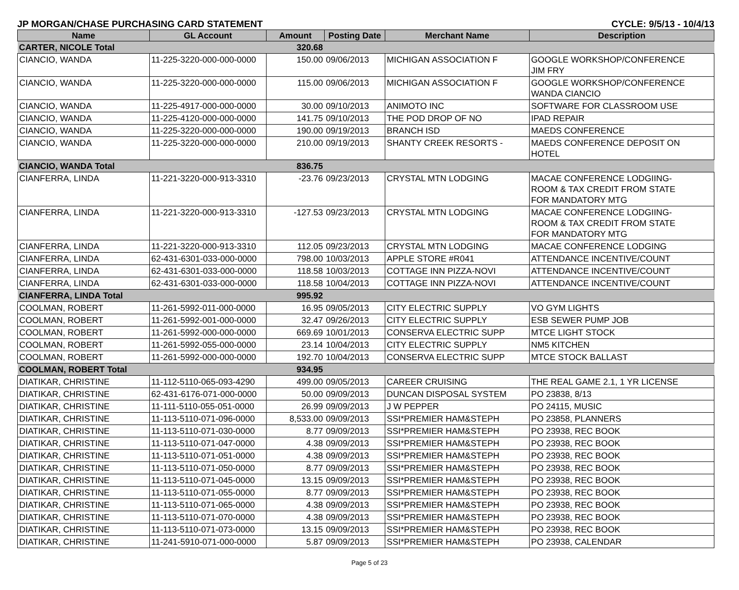JP MORGAN/CHASE PURCHASING CARD STATEMENT CYCLE: 9/5/13 - 10/4/13
| Name | GL Account | Amount | Posting Date | Merchant Name | Description |
| --- | --- | --- | --- | --- | --- |
| CARTER, NICOLE Total | | 320.68 | | | |
| CIANCIO, WANDA | 11-225-3220-000-000-0000 | 150.00 | 09/06/2013 | MICHIGAN ASSOCIATION F | GOOGLE WORKSHOP/CONFERENCE JIM FRY |
| CIANCIO, WANDA | 11-225-3220-000-000-0000 | 115.00 | 09/06/2013 | MICHIGAN ASSOCIATION F | GOOGLE WORKSHOP/CONFERENCE WANDA CIANCIO |
| CIANCIO, WANDA | 11-225-4917-000-000-0000 | 30.00 | 09/10/2013 | ANIMOTO INC | SOFTWARE FOR CLASSROOM USE |
| CIANCIO, WANDA | 11-225-4120-000-000-0000 | 141.75 | 09/10/2013 | THE POD DROP OF NO | IPAD REPAIR |
| CIANCIO, WANDA | 11-225-3220-000-000-0000 | 190.00 | 09/19/2013 | BRANCH ISD | MAEDS CONFERENCE |
| CIANCIO, WANDA | 11-225-3220-000-000-0000 | 210.00 | 09/19/2013 | SHANTY CREEK RESORTS - | MAEDS CONFERENCE DEPOSIT ON HOTEL |
| CIANCIO, WANDA Total | | 836.75 | | | |
| CIANFERRA, LINDA | 11-221-3220-000-913-3310 | -23.76 | 09/23/2013 | CRYSTAL MTN LODGING | MACAE CONFERENCE LODGIING- ROOM & TAX CREDIT FROM STATE FOR MANDATORY MTG |
| CIANFERRA, LINDA | 11-221-3220-000-913-3310 | -127.53 | 09/23/2013 | CRYSTAL MTN LODGING | MACAE CONFERENCE LODGIING- ROOM & TAX CREDIT FROM STATE FOR MANDATORY MTG |
| CIANFERRA, LINDA | 11-221-3220-000-913-3310 | 112.05 | 09/23/2013 | CRYSTAL MTN LODGING | MACAE CONFERENCE LODGING |
| CIANFERRA, LINDA | 62-431-6301-033-000-0000 | 798.00 | 10/03/2013 | APPLE STORE #R041 | ATTENDANCE INCENTIVE/COUNT |
| CIANFERRA, LINDA | 62-431-6301-033-000-0000 | 118.58 | 10/03/2013 | COTTAGE INN PIZZA-NOVI | ATTENDANCE INCENTIVE/COUNT |
| CIANFERRA, LINDA | 62-431-6301-033-000-0000 | 118.58 | 10/04/2013 | COTTAGE INN PIZZA-NOVI | ATTENDANCE INCENTIVE/COUNT |
| CIANFERRA, LINDA Total | | 995.92 | | | |
| COOLMAN, ROBERT | 11-261-5992-011-000-0000 | 16.95 | 09/05/2013 | CITY ELECTRIC SUPPLY | VO GYM LIGHTS |
| COOLMAN, ROBERT | 11-261-5992-001-000-0000 | 32.47 | 09/26/2013 | CITY ELECTRIC SUPPLY | ESB SEWER PUMP JOB |
| COOLMAN, ROBERT | 11-261-5992-000-000-0000 | 669.69 | 10/01/2013 | CONSERVA ELECTRIC SUPP | MTCE LIGHT STOCK |
| COOLMAN, ROBERT | 11-261-5992-055-000-0000 | 23.14 | 10/04/2013 | CITY ELECTRIC SUPPLY | NM5 KITCHEN |
| COOLMAN, ROBERT | 11-261-5992-000-000-0000 | 192.70 | 10/04/2013 | CONSERVA ELECTRIC SUPP | MTCE STOCK BALLAST |
| COOLMAN, ROBERT Total | | 934.95 | | | |
| DIATIKAR, CHRISTINE | 11-112-5110-065-093-4290 | 499.00 | 09/05/2013 | CAREER CRUISING | THE REAL GAME 2.1, 1 YR LICENSE |
| DIATIKAR, CHRISTINE | 62-431-6176-071-000-0000 | 50.00 | 09/09/2013 | DUNCAN DISPOSAL SYSTEM | PO 23838, 8/13 |
| DIATIKAR, CHRISTINE | 11-111-5110-055-051-0000 | 26.99 | 09/09/2013 | J W PEPPER | PO 24115, MUSIC |
| DIATIKAR, CHRISTINE | 11-113-5110-071-096-0000 | 8,533.00 | 09/09/2013 | SSI*PREMIER HAM&STEPH | PO 23858, PLANNERS |
| DIATIKAR, CHRISTINE | 11-113-5110-071-030-0000 | 8.77 | 09/09/2013 | SSI*PREMIER HAM&STEPH | PO 23938, REC BOOK |
| DIATIKAR, CHRISTINE | 11-113-5110-071-047-0000 | 4.38 | 09/09/2013 | SSI*PREMIER HAM&STEPH | PO 23938, REC BOOK |
| DIATIKAR, CHRISTINE | 11-113-5110-071-051-0000 | 4.38 | 09/09/2013 | SSI*PREMIER HAM&STEPH | PO 23938, REC BOOK |
| DIATIKAR, CHRISTINE | 11-113-5110-071-050-0000 | 8.77 | 09/09/2013 | SSI*PREMIER HAM&STEPH | PO 23938, REC BOOK |
| DIATIKAR, CHRISTINE | 11-113-5110-071-045-0000 | 13.15 | 09/09/2013 | SSI*PREMIER HAM&STEPH | PO 23938, REC BOOK |
| DIATIKAR, CHRISTINE | 11-113-5110-071-055-0000 | 8.77 | 09/09/2013 | SSI*PREMIER HAM&STEPH | PO 23938, REC BOOK |
| DIATIKAR, CHRISTINE | 11-113-5110-071-065-0000 | 4.38 | 09/09/2013 | SSI*PREMIER HAM&STEPH | PO 23938, REC BOOK |
| DIATIKAR, CHRISTINE | 11-113-5110-071-070-0000 | 4.38 | 09/09/2013 | SSI*PREMIER HAM&STEPH | PO 23938, REC BOOK |
| DIATIKAR, CHRISTINE | 11-113-5110-071-073-0000 | 13.15 | 09/09/2013 | SSI*PREMIER HAM&STEPH | PO 23938, REC BOOK |
| DIATIKAR, CHRISTINE | 11-241-5910-071-000-0000 | 5.87 | 09/09/2013 | SSI*PREMIER HAM&STEPH | PO 23938, CALENDAR |
Page 5 of 23